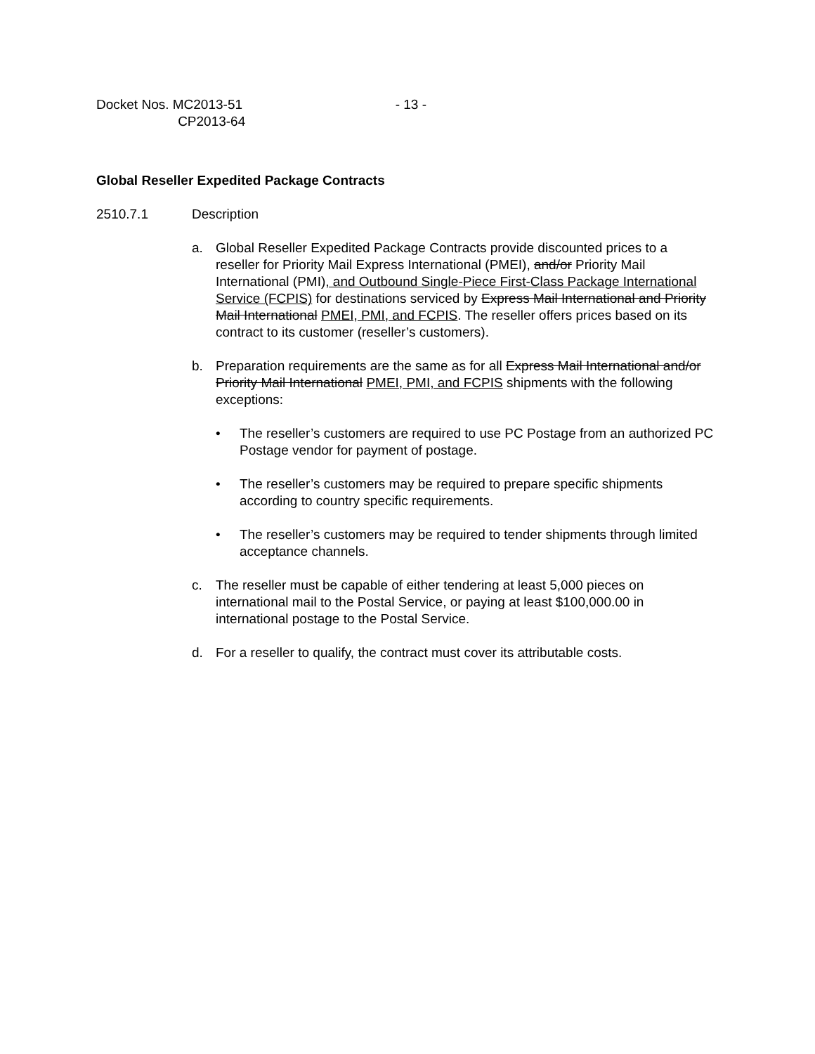Docket Nos. MC2013-51
CP2013-64
- 13 -
Global Reseller Expedited Package Contracts
2510.7.1 Description
a. Global Reseller Expedited Package Contracts provide discounted prices to a reseller for Priority Mail Express International (PMEI), and/or Priority Mail International (PMI), and Outbound Single-Piece First-Class Package International Service (FCPIS) for destinations serviced by Express Mail International and Priority Mail International PMEI, PMI, and FCPIS. The reseller offers prices based on its contract to its customer (reseller’s customers).
b. Preparation requirements are the same as for all Express Mail International and/or Priority Mail International PMEI, PMI, and FCPIS shipments with the following exceptions:
• The reseller’s customers are required to use PC Postage from an authorized PC Postage vendor for payment of postage.
• The reseller’s customers may be required to prepare specific shipments according to country specific requirements.
• The reseller’s customers may be required to tender shipments through limited acceptance channels.
c. The reseller must be capable of either tendering at least 5,000 pieces on international mail to the Postal Service, or paying at least $100,000.00 in international postage to the Postal Service.
d. For a reseller to qualify, the contract must cover its attributable costs.